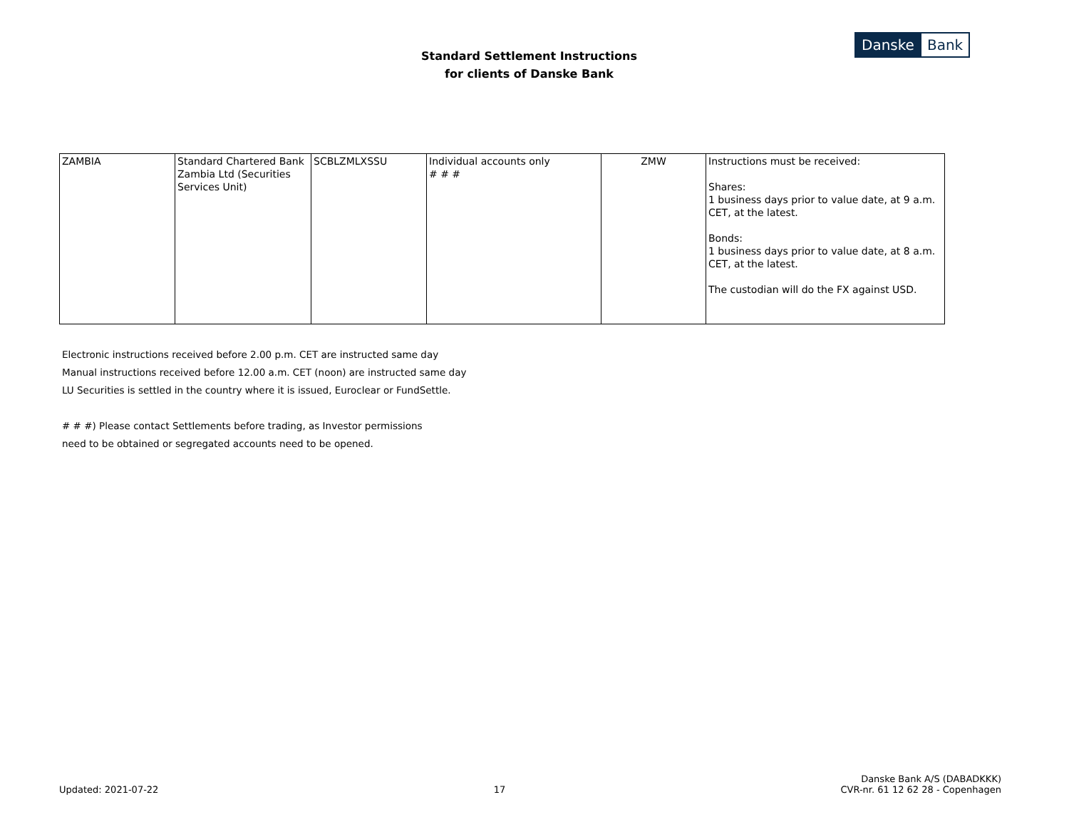Standard Settlement Instructions
for clients of Danske Bank
Danske Bank
| ZAMBIA | Standard Chartered Bank Zambia Ltd (Securities Services Unit) | SCBLZMLXSSU | Individual accounts only # # # | ZMW | Instructions must be received: Shares: 1 business days prior to value date, at 9 a.m. CET, at the latest. Bonds: 1 business days prior to value date, at 8 a.m. CET, at the latest. The custodian will do the FX against USD. |
Electronic instructions received before 2.00 p.m. CET are instructed same day
Manual instructions received before 12.00 a.m. CET (noon) are instructed same day
LU Securities is settled in the country where it is issued, Euroclear or FundSettle.
# # #) Please contact Settlements before trading, as Investor permissions
need to be obtained or segregated accounts need to be opened.
Updated: 2021-07-22
17
Danske Bank A/S (DABADKKK)
CVR-nr. 61 12 62 28 - Copenhagen